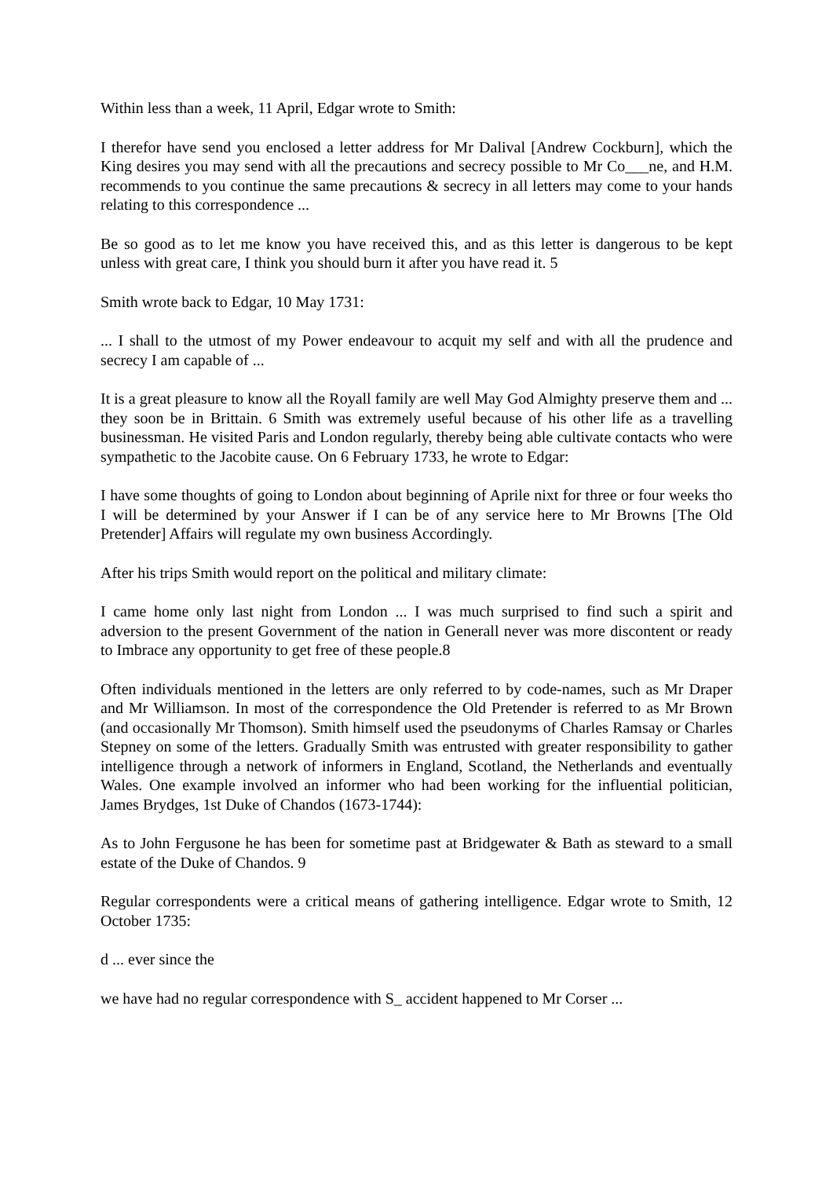Within less than a week, 11 April, Edgar wrote to Smith:
I therefor have send you enclosed a letter address for Mr Dalival [Andrew Cockburn], which the King desires you may send with all the precautions and secrecy possible to Mr Co___ne, and H.M. recommends to you continue the same precautions & secrecy in all letters may come to your hands relating to this correspondence ...
Be so good as to let me know you have received this, and as this letter is dangerous to be kept unless with great care, I think you should burn it after you have read it. 5
Smith wrote back to Edgar, 10 May 1731:
... I shall to the utmost of my Power endeavour to acquit my self and with all the prudence and secrecy I am capable of ...
It is a great pleasure to know all the Royall family are well May God Almighty preserve them and ... they soon be in Brittain. 6 Smith was extremely useful because of his other life as a travelling businessman. He visited Paris and London regularly, thereby being able cultivate contacts who were sympathetic to the Jacobite cause. On 6 February 1733, he wrote to Edgar:
I have some thoughts of going to London about beginning of Aprile nixt for three or four weeks tho I will be determined by your Answer if I can be of any service here to Mr Browns [The Old Pretender] Affairs will regulate my own business Accordingly.
After his trips Smith would report on the political and military climate:
I came home only last night from London ... I was much surprised to find such a spirit and adversion to the present Government of the nation in Generall never was more discontent or ready to Imbrace any opportunity to get free of these people.8
Often individuals mentioned in the letters are only referred to by code-names, such as Mr Draper and Mr Williamson. In most of the correspondence the Old Pretender is referred to as Mr Brown (and occasionally Mr Thomson). Smith himself used the pseudonyms of Charles Ramsay or Charles Stepney on some of the letters. Gradually Smith was entrusted with greater responsibility to gather intelligence through a network of informers in England, Scotland, the Netherlands and eventually Wales. One example involved an informer who had been working for the influential politician, James Brydges, 1st Duke of Chandos (1673-1744):
As to John Fergusone he has been for sometime past at Bridgewater & Bath as steward to a small estate of the Duke of Chandos. 9
Regular correspondents were a critical means of gathering intelligence. Edgar wrote to Smith, 12 October 1735:
d ... ever since the
we have had no regular correspondence with S_ accident happened to Mr Corser ...